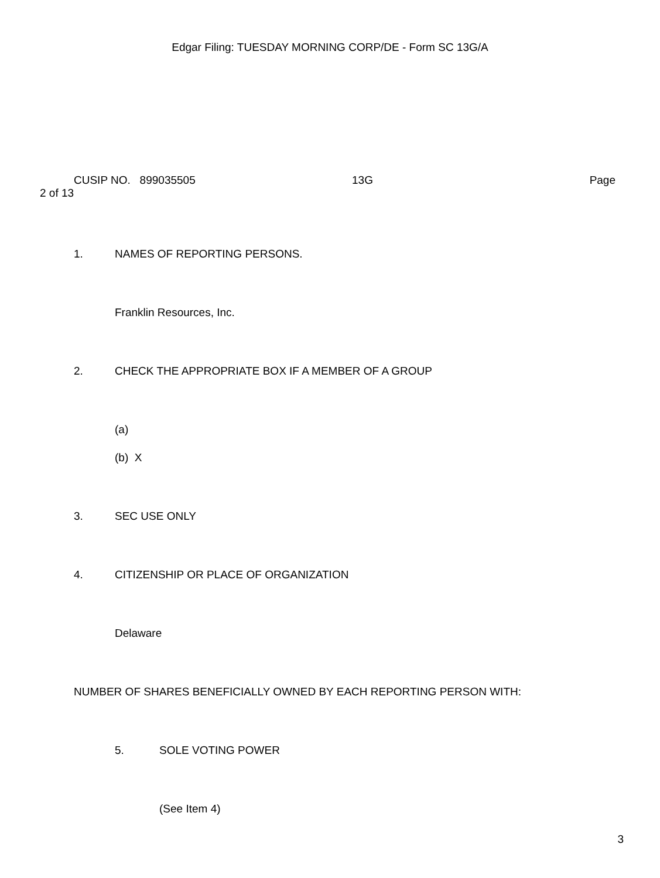Edgar Filing: TUESDAY MORNING CORP/DE - Form SC 13G/A
CUSIP NO. 899035505 13G Page
2 of 13
1. NAMES OF REPORTING PERSONS.
Franklin Resources, Inc.
2. CHECK THE APPROPRIATE BOX IF A MEMBER OF A GROUP
(a)
(b) X
3. SEC USE ONLY
4. CITIZENSHIP OR PLACE OF ORGANIZATION
Delaware
NUMBER OF SHARES BENEFICIALLY OWNED BY EACH REPORTING PERSON WITH:
5. SOLE VOTING POWER
(See Item 4)
3